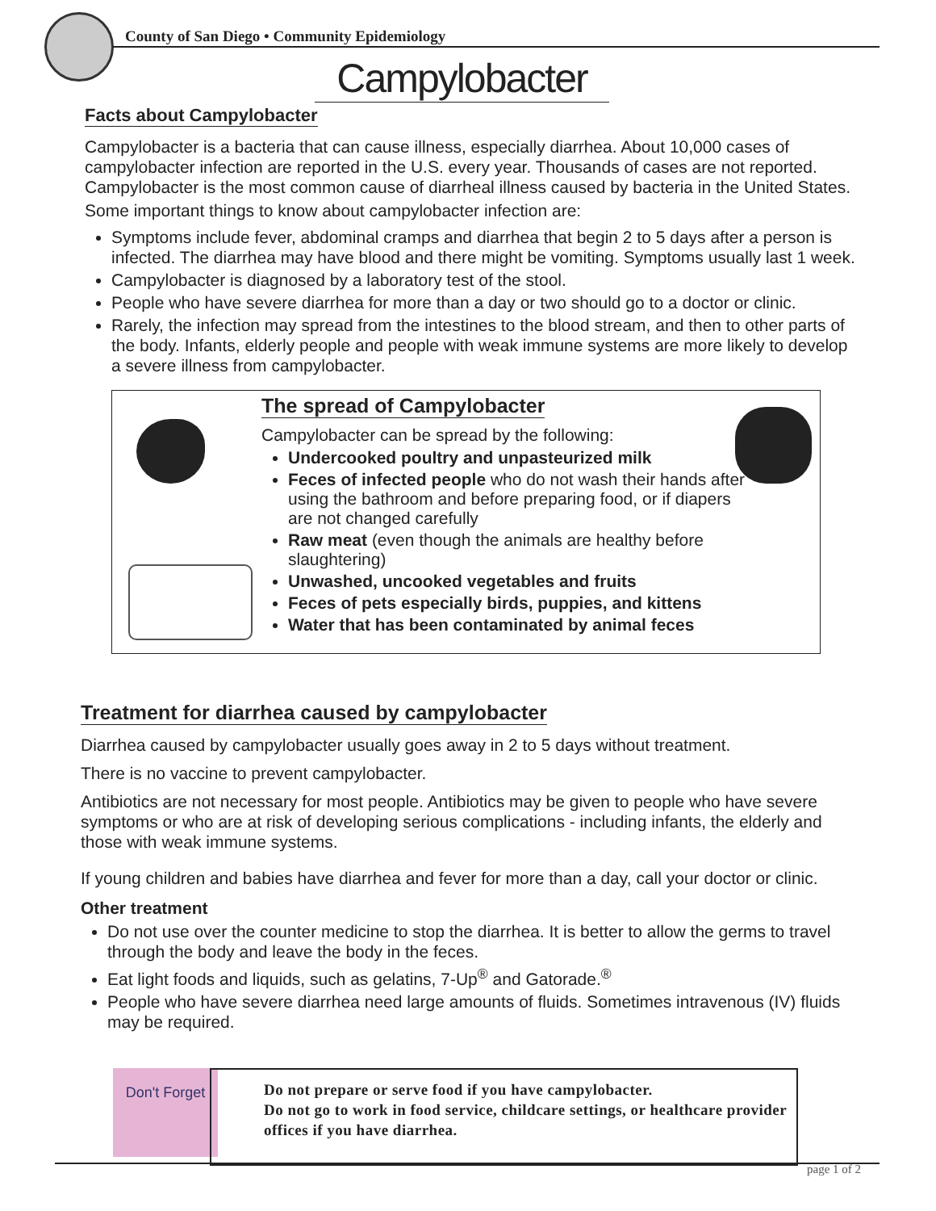County of San Diego • Community Epidemiology
Campylobacter
Facts about Campylobacter
Campylobacter is a bacteria that can cause illness, especially diarrhea. About 10,000 cases of campylobacter infection are reported in the U.S. every year. Thousands of cases are not reported. Campylobacter is the most common cause of diarrheal illness caused by bacteria in the United States.
Some important things to know about campylobacter infection are:
Symptoms include fever, abdominal cramps and diarrhea that begin 2 to 5 days after a person is infected. The diarrhea may have blood and there might be vomiting. Symptoms usually last 1 week.
Campylobacter is diagnosed by a laboratory test of the stool.
People who have severe diarrhea for more than a day or two should go to a doctor or clinic.
Rarely, the infection may spread from the intestines to the blood stream, and then to other parts of the body. Infants, elderly people and people with weak immune systems are more likely to develop a severe illness from campylobacter.
The spread of Campylobacter
Campylobacter can be spread by the following:
Undercooked poultry and unpasteurized milk
Feces of infected people who do not wash their hands after using the bathroom and before preparing food, or if diapers are not changed carefully
Raw meat (even though the animals are healthy before slaughtering)
Unwashed, uncooked vegetables and fruits
Feces of pets especially birds, puppies, and kittens
Water that has been contaminated by animal feces
Treatment for diarrhea caused by campylobacter
Diarrhea caused by campylobacter usually goes away in 2 to 5 days without treatment.
There is no vaccine to prevent campylobacter.
Antibiotics are not necessary for most people. Antibiotics may be given to people who have severe symptoms or who are at risk of developing serious complications - including infants, the elderly and those with weak immune systems.
If young children and babies have diarrhea and fever for more than a day, call your doctor or clinic.
Other treatment
Do not use over the counter medicine to stop the diarrhea. It is better to allow the germs to travel through the body and leave the body in the feces.
Eat light foods and liquids, such as gelatins, 7-Up<sup>®</sup> and Gatorade.<sup>®</sup>
People who have severe diarrhea need large amounts of fluids. Sometimes intravenous (IV) fluids may be required.
Don't Forget
Do not prepare or serve food if you have campylobacter.
Do not go to work in food service, childcare settings, or healthcare provider offices if you have diarrhea.
page 1 of 2